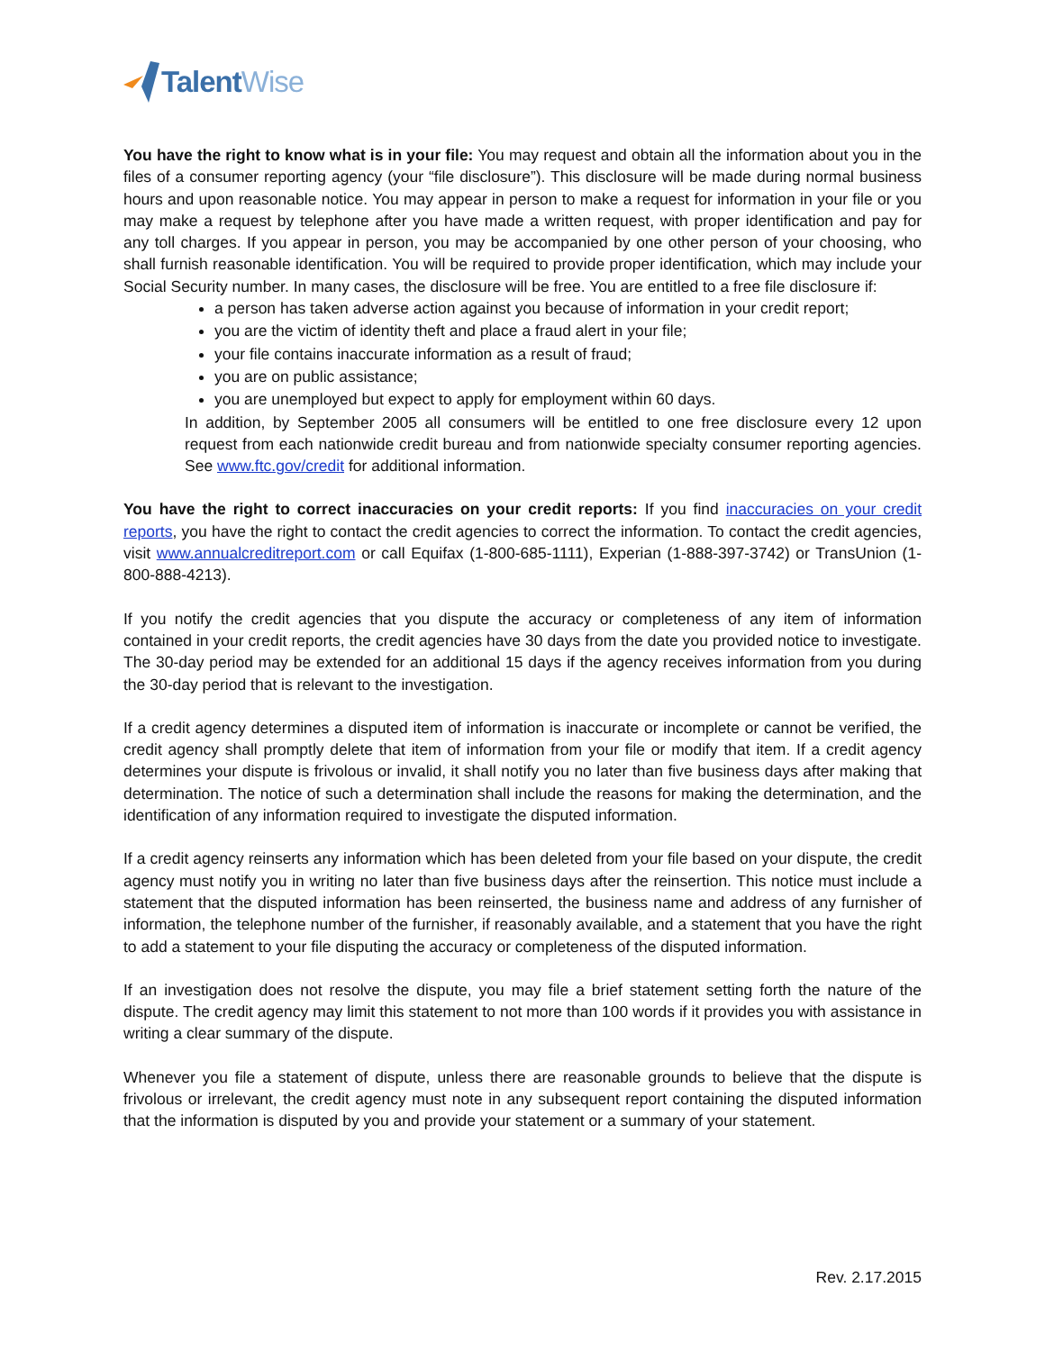Talent Wise
You have the right to know what is in your file: You may request and obtain all the information about you in the files of a consumer reporting agency (your “file disclosure”). This disclosure will be made during normal business hours and upon reasonable notice. You may appear in person to make a request for information in your file or you may make a request by telephone after you have made a written request, with proper identification and pay for any toll charges. If you appear in person, you may be accompanied by one other person of your choosing, who shall furnish reasonable identification. You will be required to provide proper identification, which may include your Social Security number. In many cases, the disclosure will be free. You are entitled to a free file disclosure if:
a person has taken adverse action against you because of information in your credit report;
you are the victim of identity theft and place a fraud alert in your file;
your file contains inaccurate information as a result of fraud;
you are on public assistance;
you are unemployed but expect to apply for employment within 60 days.
In addition, by September 2005 all consumers will be entitled to one free disclosure every 12 upon request from each nationwide credit bureau and from nationwide specialty consumer reporting agencies. See www.ftc.gov/credit for additional information.
You have the right to correct inaccuracies on your credit reports: If you find inaccuracies on your credit reports, you have the right to contact the credit agencies to correct the information. To contact the credit agencies, visit www.annualcreditreport.com or call Equifax (1-800-685-1111), Experian (1-888-397-3742) or TransUnion (1-800-888-4213).
If you notify the credit agencies that you dispute the accuracy or completeness of any item of information contained in your credit reports, the credit agencies have 30 days from the date you provided notice to investigate. The 30-day period may be extended for an additional 15 days if the agency receives information from you during the 30-day period that is relevant to the investigation.
If a credit agency determines a disputed item of information is inaccurate or incomplete or cannot be verified, the credit agency shall promptly delete that item of information from your file or modify that item. If a credit agency determines your dispute is frivolous or invalid, it shall notify you no later than five business days after making that determination. The notice of such a determination shall include the reasons for making the determination, and the identification of any information required to investigate the disputed information.
If a credit agency reinserts any information which has been deleted from your file based on your dispute, the credit agency must notify you in writing no later than five business days after the reinsertion. This notice must include a statement that the disputed information has been reinserted, the business name and address of any furnisher of information, the telephone number of the furnisher, if reasonably available, and a statement that you have the right to add a statement to your file disputing the accuracy or completeness of the disputed information.
If an investigation does not resolve the dispute, you may file a brief statement setting forth the nature of the dispute. The credit agency may limit this statement to not more than 100 words if it provides you with assistance in writing a clear summary of the dispute.
Whenever you file a statement of dispute, unless there are reasonable grounds to believe that the dispute is frivolous or irrelevant, the credit agency must note in any subsequent report containing the disputed information that the information is disputed by you and provide your statement or a summary of your statement.
Rev. 2.17.2015